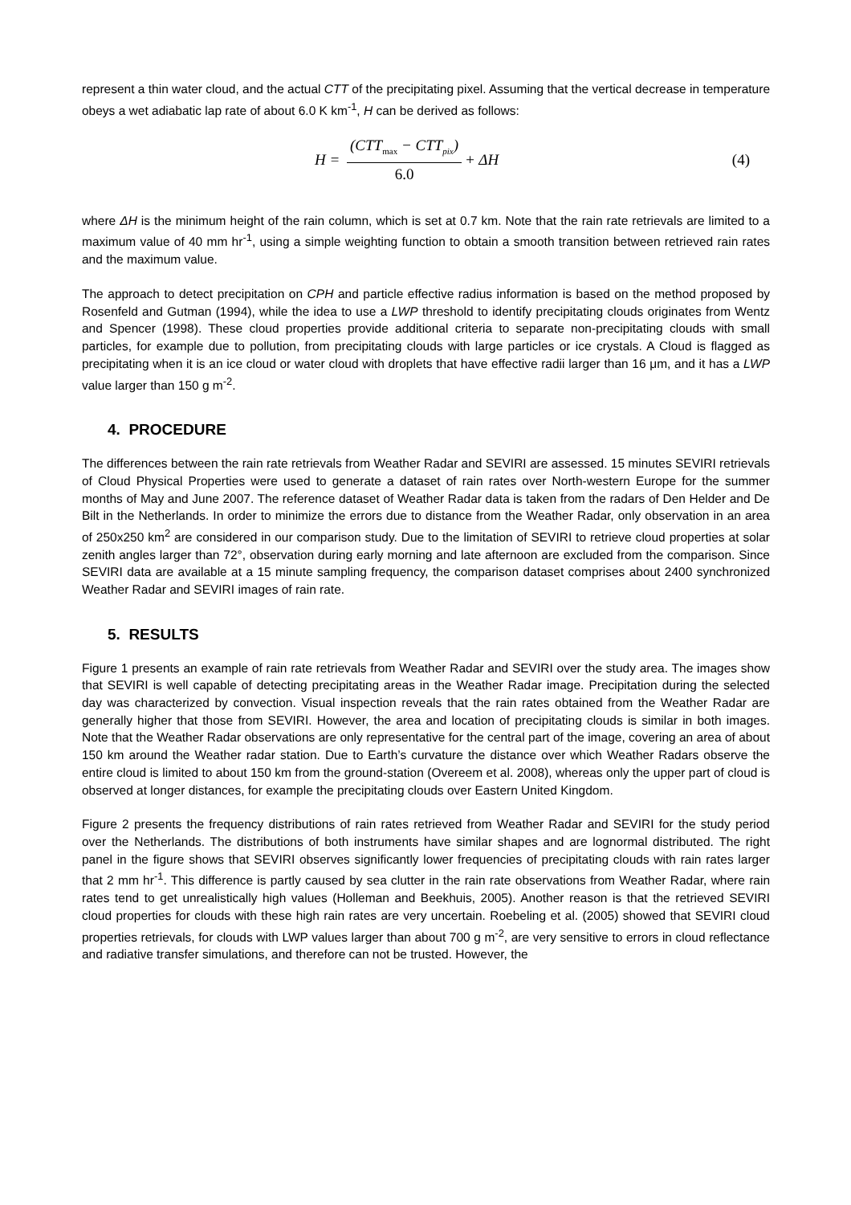represent a thin water cloud, and the actual CTT of the precipitating pixel. Assuming that the vertical decrease in temperature obeys a wet adiabatic lap rate of about 6.0 K km<sup>-1</sup>, H can be derived as follows:
H = (CTT<sub>max</sub> − CTT<sub>pix</sub>) 6.0 + ΔH (4)
where ΔH is the minimum height of the rain column, which is set at 0.7 km. Note that the rain rate retrievals are limited to a maximum value of 40 mm hr<sup>-1</sup>, using a simple weighting function to obtain a smooth transition between retrieved rain rates and the maximum value.
The approach to detect precipitation on CPH and particle effective radius information is based on the method proposed by Rosenfeld and Gutman (1994), while the idea to use a LWP threshold to identify precipitating clouds originates from Wentz and Spencer (1998). These cloud properties provide additional criteria to separate non-precipitating clouds with small particles, for example due to pollution, from precipitating clouds with large particles or ice crystals. A Cloud is flagged as precipitating when it is an ice cloud or water cloud with droplets that have effective radii larger than 16 μm, and it has a LWP value larger than 150 g m<sup>-2</sup>.
4. PROCEDURE
The differences between the rain rate retrievals from Weather Radar and SEVIRI are assessed. 15 minutes SEVIRI retrievals of Cloud Physical Properties were used to generate a dataset of rain rates over North-western Europe for the summer months of May and June 2007. The reference dataset of Weather Radar data is taken from the radars of Den Helder and De Bilt in the Netherlands. In order to minimize the errors due to distance from the Weather Radar, only observation in an area of 250x250 km<sup>2</sup> are considered in our comparison study. Due to the limitation of SEVIRI to retrieve cloud properties at solar zenith angles larger than 72°, observation during early morning and late afternoon are excluded from the comparison. Since SEVIRI data are available at a 15 minute sampling frequency, the comparison dataset comprises about 2400 synchronized Weather Radar and SEVIRI images of rain rate.
5. RESULTS
Figure 1 presents an example of rain rate retrievals from Weather Radar and SEVIRI over the study area. The images show that SEVIRI is well capable of detecting precipitating areas in the Weather Radar image. Precipitation during the selected day was characterized by convection. Visual inspection reveals that the rain rates obtained from the Weather Radar are generally higher that those from SEVIRI. However, the area and location of precipitating clouds is similar in both images. Note that the Weather Radar observations are only representative for the central part of the image, covering an area of about 150 km around the Weather radar station. Due to Earth’s curvature the distance over which Weather Radars observe the entire cloud is limited to about 150 km from the ground-station (Overeem et al. 2008), whereas only the upper part of cloud is observed at longer distances, for example the precipitating clouds over Eastern United Kingdom.
Figure 2 presents the frequency distributions of rain rates retrieved from Weather Radar and SEVIRI for the study period over the Netherlands. The distributions of both instruments have similar shapes and are lognormal distributed. The right panel in the figure shows that SEVIRI observes significantly lower frequencies of precipitating clouds with rain rates larger that 2 mm hr<sup>-1</sup>. This difference is partly caused by sea clutter in the rain rate observations from Weather Radar, where rain rates tend to get unrealistically high values (Holleman and Beekhuis, 2005). Another reason is that the retrieved SEVIRI cloud properties for clouds with these high rain rates are very uncertain. Roebeling et al. (2005) showed that SEVIRI cloud properties retrievals, for clouds with LWP values larger than about 700 g m<sup>-2</sup>, are very sensitive to errors in cloud reflectance and radiative transfer simulations, and therefore can not be trusted. However, the